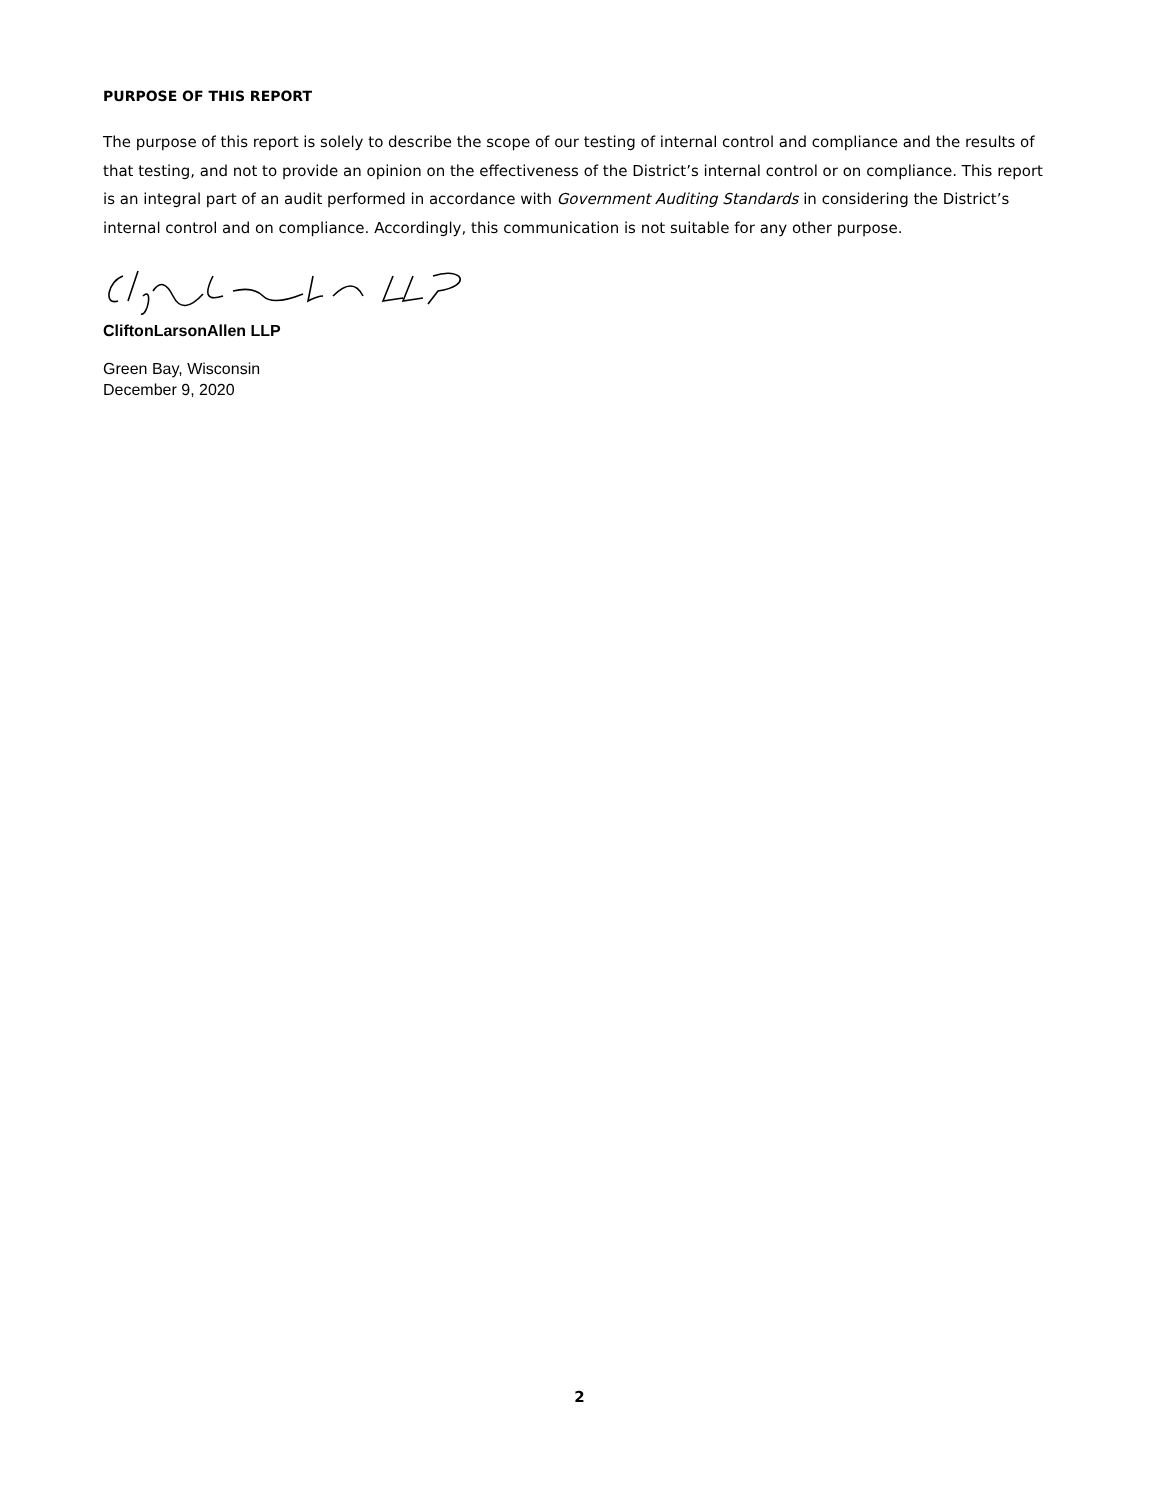PURPOSE OF THIS REPORT
The purpose of this report is solely to describe the scope of our testing of internal control and compliance and the results of that testing, and not to provide an opinion on the effectiveness of the District’s internal control or on compliance. This report is an integral part of an audit performed in accordance with Government Auditing Standards in considering the District’s internal control and on compliance. Accordingly, this communication is not suitable for any other purpose.
CliftonLarsonAllen LLP
Green Bay, Wisconsin
December 9, 2020
2